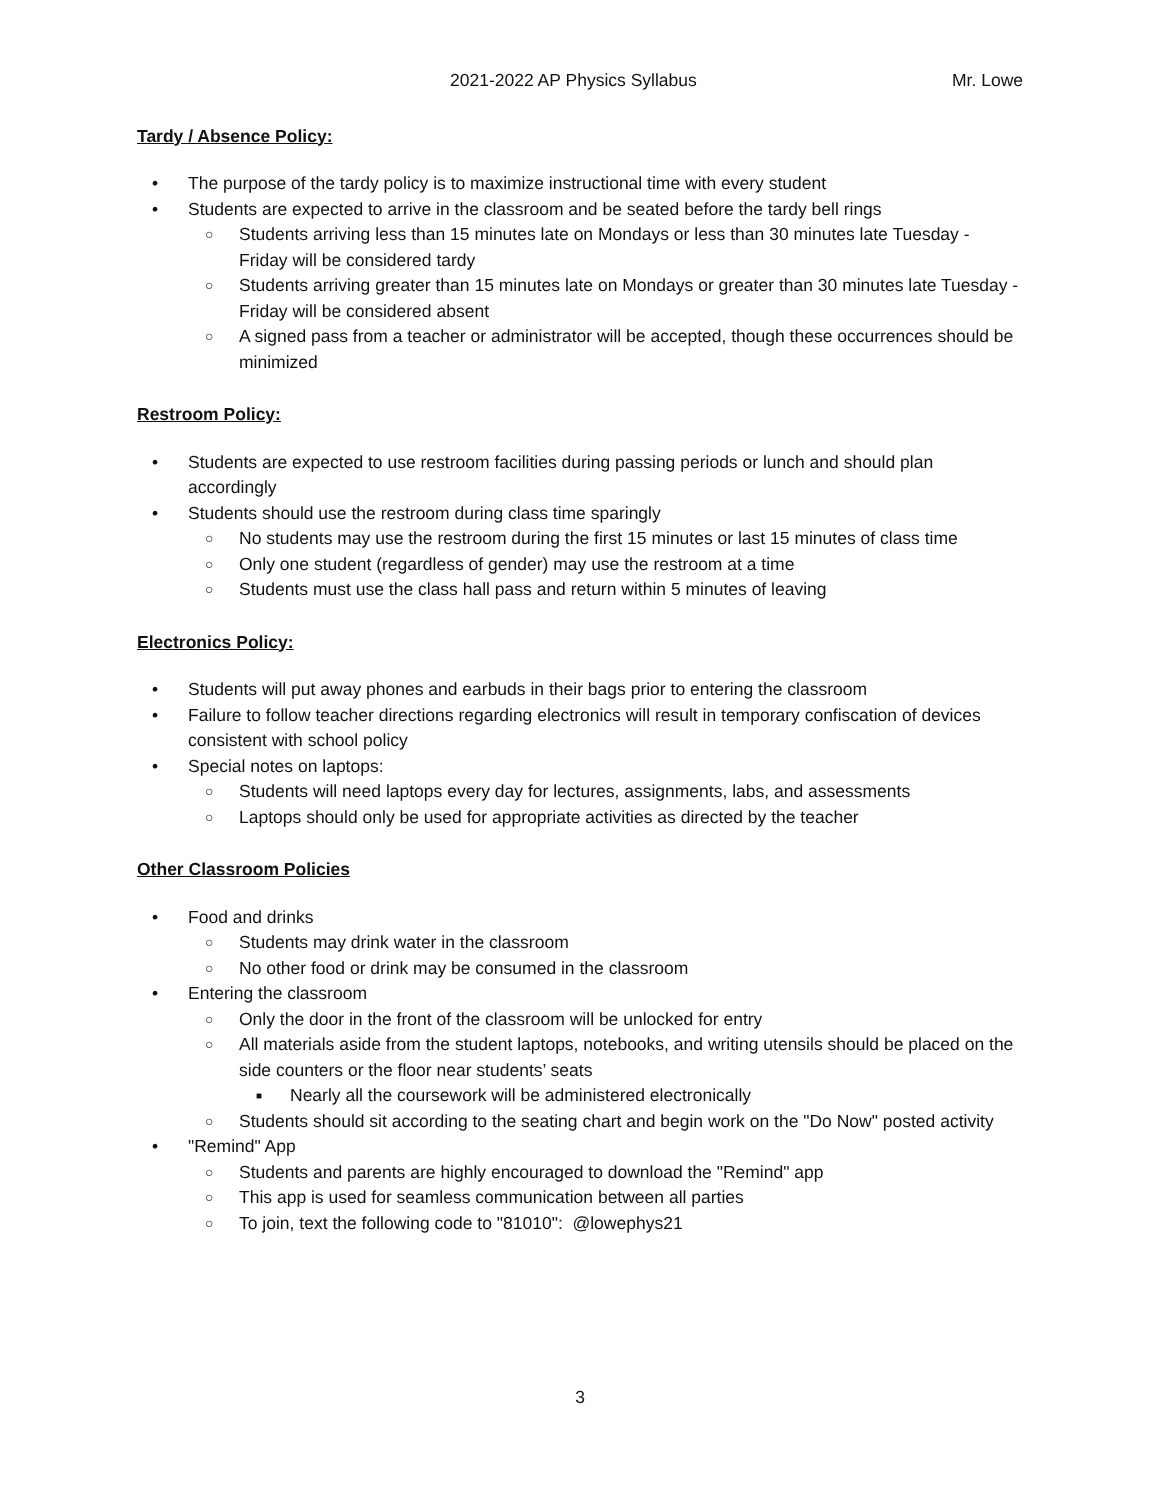2021-2022 AP Physics Syllabus Mr. Lowe
Tardy / Absence Policy:
• The purpose of the tardy policy is to maximize instructional time with every student
• Students are expected to arrive in the classroom and be seated before the tardy bell rings
○ Students arriving less than 15 minutes late on Mondays or less than 30 minutes late Tuesday - Friday will be considered tardy
○ Students arriving greater than 15 minutes late on Mondays or greater than 30 minutes late Tuesday - Friday will be considered absent
○ A signed pass from a teacher or administrator will be accepted, though these occurrences should be minimized
Restroom Policy:
• Students are expected to use restroom facilities during passing periods or lunch and should plan accordingly
• Students should use the restroom during class time sparingly
○ No students may use the restroom during the first 15 minutes or last 15 minutes of class time
○ Only one student (regardless of gender) may use the restroom at a time
○ Students must use the class hall pass and return within 5 minutes of leaving
Electronics Policy:
• Students will put away phones and earbuds in their bags prior to entering the classroom
• Failure to follow teacher directions regarding electronics will result in temporary confiscation of devices consistent with school policy
• Special notes on laptops:
○ Students will need laptops every day for lectures, assignments, labs, and assessments
○ Laptops should only be used for appropriate activities as directed by the teacher
Other Classroom Policies
• Food and drinks
○ Students may drink water in the classroom
○ No other food or drink may be consumed in the classroom
• Entering the classroom
○ Only the door in the front of the classroom will be unlocked for entry
○ All materials aside from the student laptops, notebooks, and writing utensils should be placed on the side counters or the floor near students’ seats
■ Nearly all the coursework will be administered electronically
○ Students should sit according to the seating chart and begin work on the "Do Now" posted activity
• "Remind" App
○ Students and parents are highly encouraged to download the "Remind" app
○ This app is used for seamless communication between all parties
○ To join, text the following code to "81010": @lowephys21
3